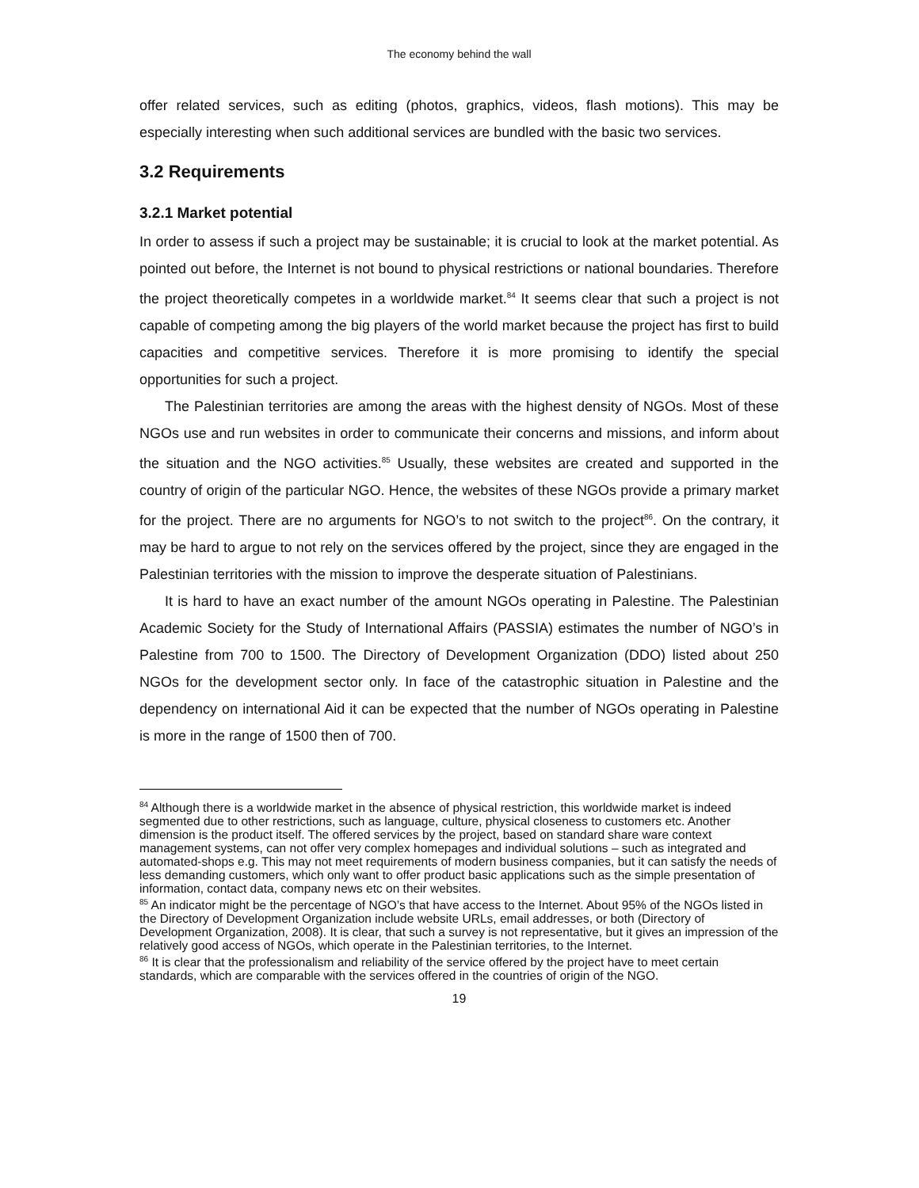The economy behind the wall
offer related services, such as editing (photos, graphics, videos, flash motions). This may be especially interesting when such additional services are bundled with the basic two services.
3.2 Requirements
3.2.1 Market potential
In order to assess if such a project may be sustainable; it is crucial to look at the market potential. As pointed out before, the Internet is not bound to physical restrictions or national boundaries. Therefore the project theoretically competes in a worldwide market.<sup>84</sup> It seems clear that such a project is not capable of competing among the big players of the world market because the project has first to build capacities and competitive services. Therefore it is more promising to identify the special opportunities for such a project.
The Palestinian territories are among the areas with the highest density of NGOs. Most of these NGOs use and run websites in order to communicate their concerns and missions, and inform about the situation and the NGO activities.<sup>85</sup> Usually, these websites are created and supported in the country of origin of the particular NGO. Hence, the websites of these NGOs provide a primary market for the project. There are no arguments for NGO’s to not switch to the project<sup>86</sup>. On the contrary, it may be hard to argue to not rely on the services offered by the project, since they are engaged in the Palestinian territories with the mission to improve the desperate situation of Palestinians.
It is hard to have an exact number of the amount NGOs operating in Palestine. The Palestinian Academic Society for the Study of International Affairs (PASSIA) estimates the number of NGO’s in Palestine from 700 to 1500. The Directory of Development Organization (DDO) listed about 250 NGOs for the development sector only. In face of the catastrophic situation in Palestine and the dependency on international Aid it can be expected that the number of NGOs operating in Palestine is more in the range of 1500 then of 700.
<sup>84</sup> Although there is a worldwide market in the absence of physical restriction, this worldwide market is indeed segmented due to other restrictions, such as language, culture, physical closeness to customers etc. Another dimension is the product itself. The offered services by the project, based on standard share ware context management systems, can not offer very complex homepages and individual solutions – such as integrated and automated-shops e.g. This may not meet requirements of modern business companies, but it can satisfy the needs of less demanding customers, which only want to offer product basic applications such as the simple presentation of information, contact data, company news etc on their websites.
<sup>85</sup> An indicator might be the percentage of NGO’s that have access to the Internet. About 95% of the NGOs listed in the Directory of Development Organization include website URLs, email addresses, or both (Directory of Development Organization, 2008). It is clear, that such a survey is not representative, but it gives an impression of the relatively good access of NGOs, which operate in the Palestinian territories, to the Internet.
<sup>86</sup> It is clear that the professionalism and reliability of the service offered by the project have to meet certain standards, which are comparable with the services offered in the countries of origin of the NGO.
19